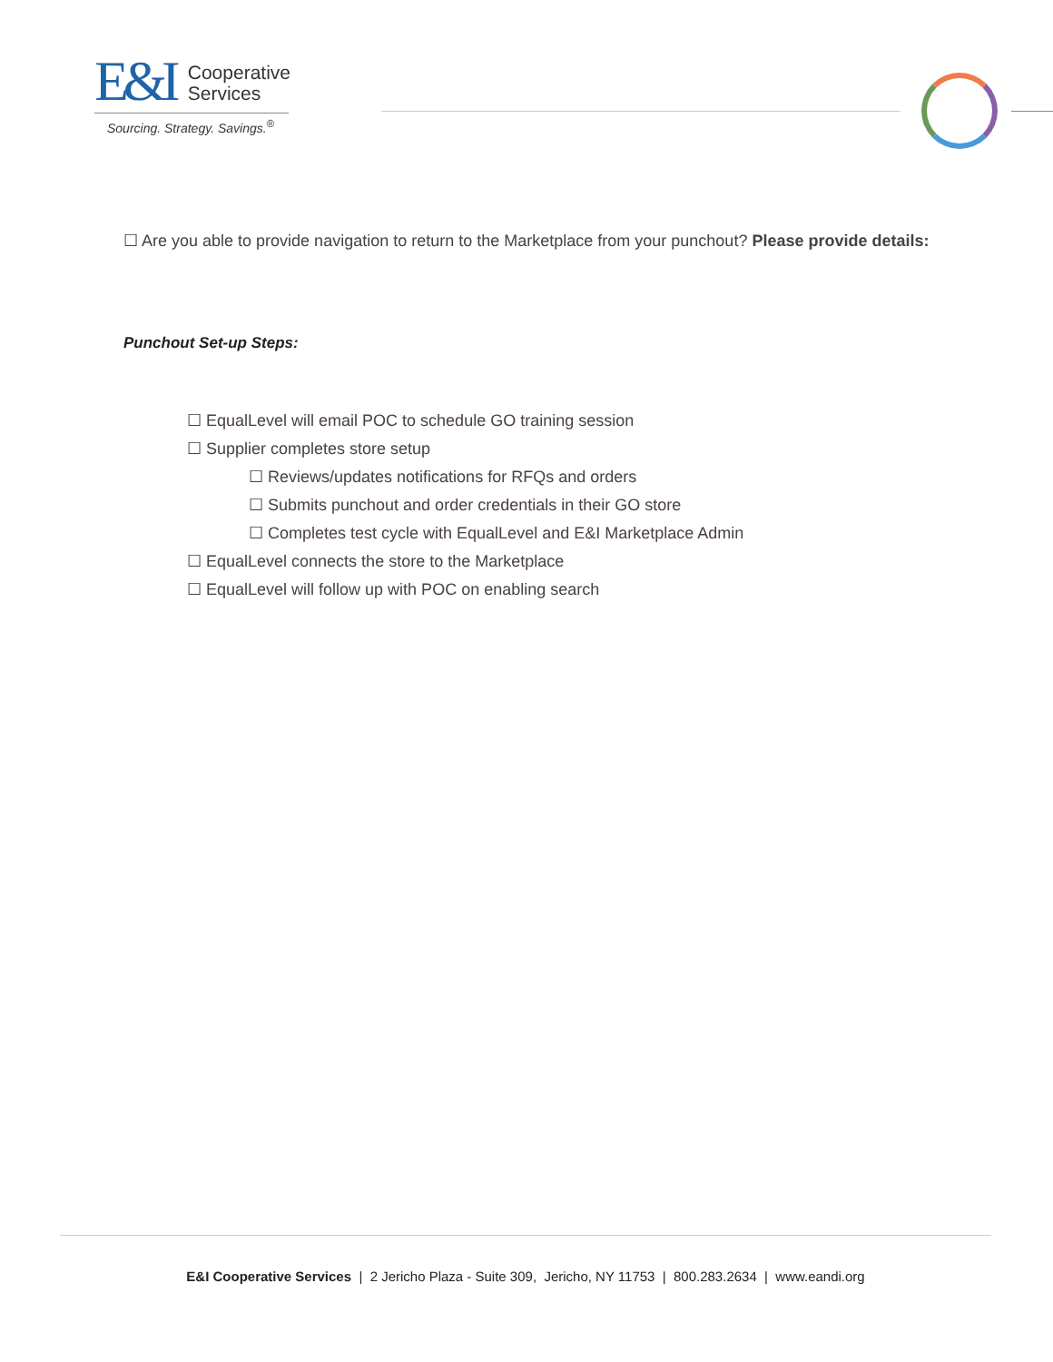E&I Cooperative
Services
Sourcing. Strategy. Savings.<sup>®</sup>
☐ Are you able to provide navigation to return to the Marketplace from your punchout? Please provide details:
Punchout Set-up Steps:
☐ EqualLevel will email POC to schedule GO training session
☐ Supplier completes store setup
☐ Reviews/updates notifications for RFQs and orders
☐ Submits punchout and order credentials in their GO store
☐ Completes test cycle with EqualLevel and E&I Marketplace Admin
☐ EqualLevel connects the store to the Marketplace
☐ EqualLevel will follow up with POC on enabling search
E&I Cooperative Services | 2 Jericho Plaza - Suite 309, Jericho, NY 11753 | 800.283.2634 | www.eandi.org